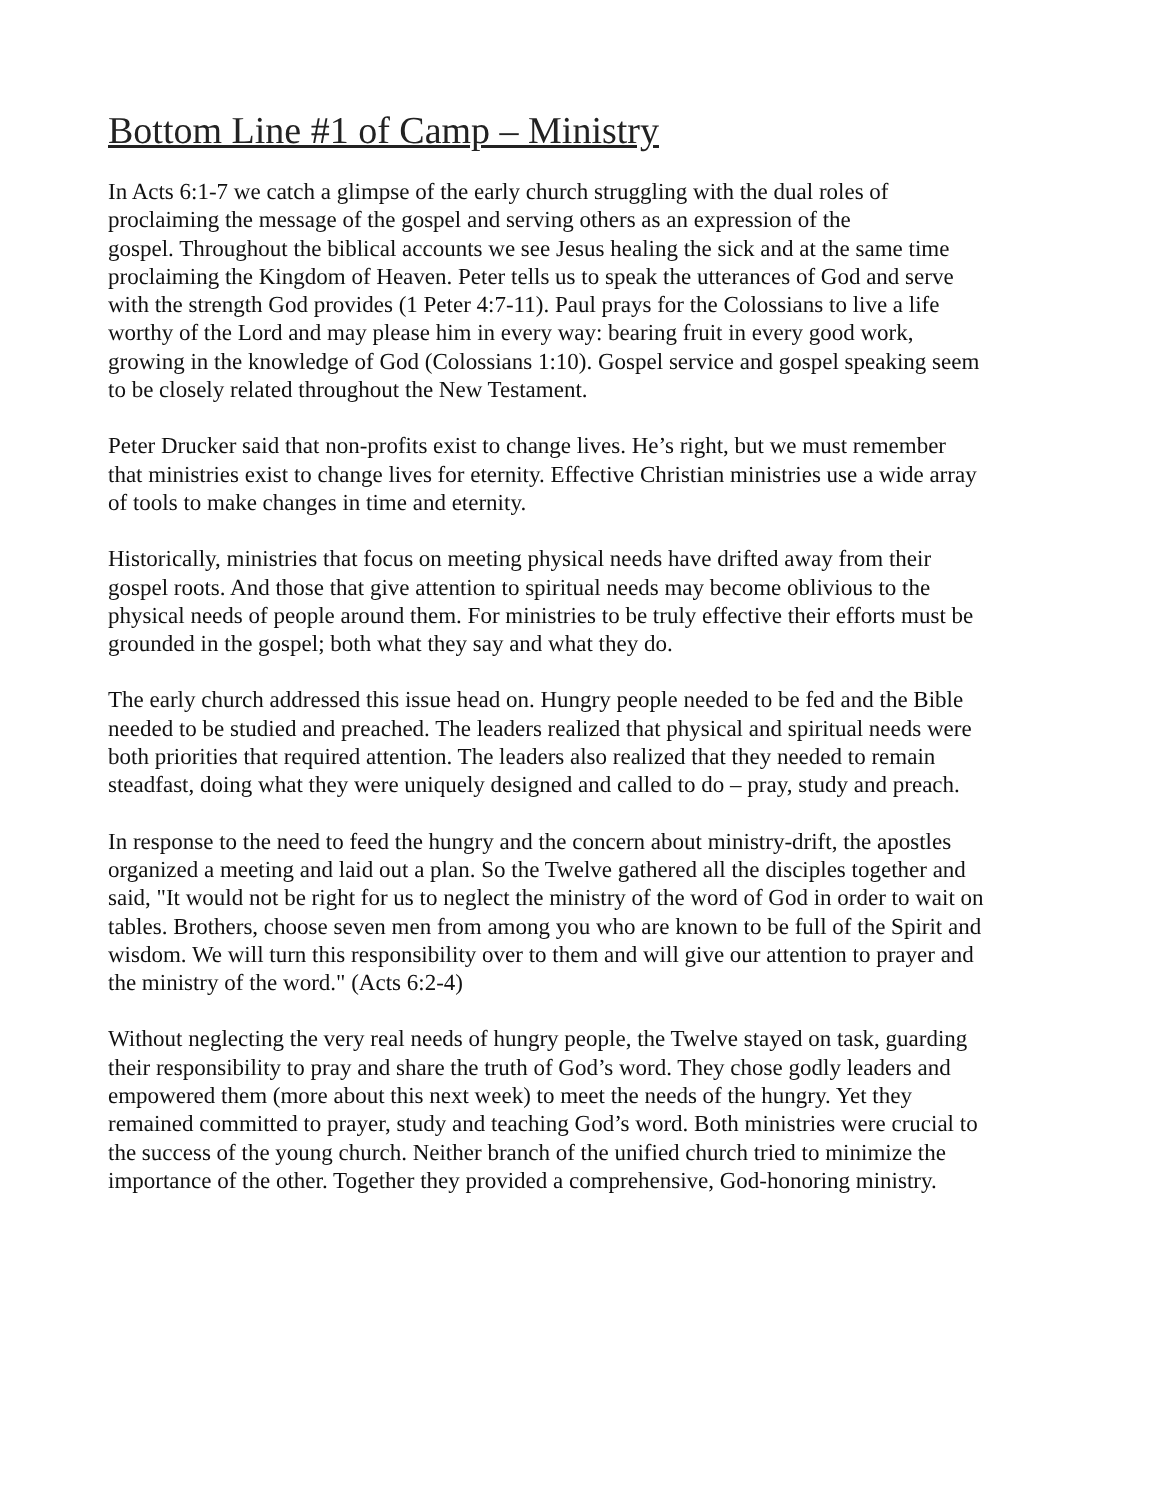Bottom Line #1 of Camp – Ministry
In Acts 6:1-7 we catch a glimpse of the early church struggling with the dual roles of proclaiming the message of the gospel and serving others as an expression of the gospel. Throughout the biblical accounts we see Jesus healing the sick and at the same time proclaiming the Kingdom of Heaven. Peter tells us to speak the utterances of God and serve with the strength God provides (1 Peter 4:7-11). Paul prays for the Colossians to live a life worthy of the Lord and may please him in every way: bearing fruit in every good work, growing in the knowledge of God (Colossians 1:10). Gospel service and gospel speaking seem to be closely related throughout the New Testament.
Peter Drucker said that non-profits exist to change lives. He’s right, but we must remember that ministries exist to change lives for eternity. Effective Christian ministries use a wide array of tools to make changes in time and eternity.
Historically, ministries that focus on meeting physical needs have drifted away from their gospel roots. And those that give attention to spiritual needs may become oblivious to the physical needs of people around them. For ministries to be truly effective their efforts must be grounded in the gospel; both what they say and what they do.
The early church addressed this issue head on. Hungry people needed to be fed and the Bible needed to be studied and preached. The leaders realized that physical and spiritual needs were both priorities that required attention. The leaders also realized that they needed to remain steadfast, doing what they were uniquely designed and called to do – pray, study and preach.
In response to the need to feed the hungry and the concern about ministry-drift, the apostles organized a meeting and laid out a plan. So the Twelve gathered all the disciples together and said, "It would not be right for us to neglect the ministry of the word of God in order to wait on tables. Brothers, choose seven men from among you who are known to be full of the Spirit and wisdom. We will turn this responsibility over to them and will give our attention to prayer and the ministry of the word." (Acts 6:2-4)
Without neglecting the very real needs of hungry people, the Twelve stayed on task, guarding their responsibility to pray and share the truth of God’s word. They chose godly leaders and empowered them (more about this next week) to meet the needs of the hungry. Yet they remained committed to prayer, study and teaching God’s word. Both ministries were crucial to the success of the young church. Neither branch of the unified church tried to minimize the importance of the other. Together they provided a comprehensive, God-honoring ministry.